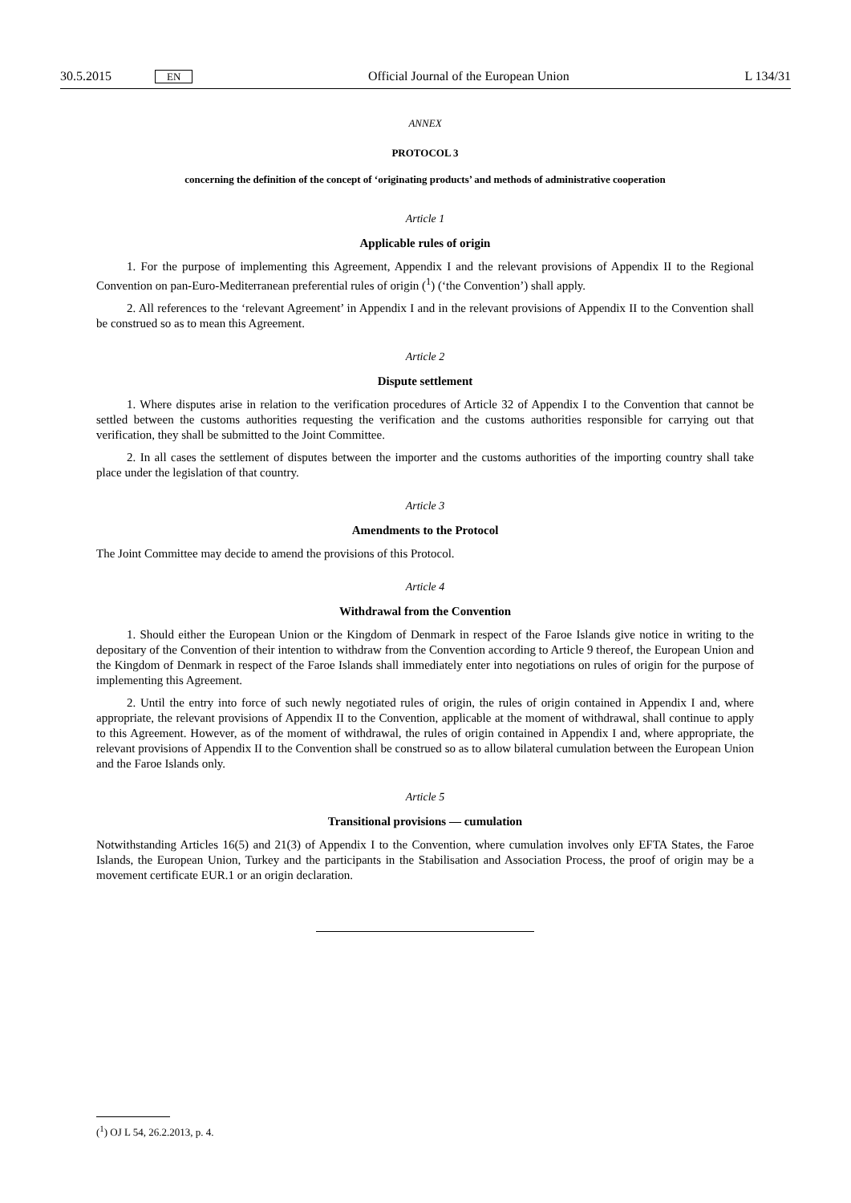30.5.2015 EN Official Journal of the European Union L 134/31
ANNEX
PROTOCOL 3
concerning the definition of the concept of ‘originating products’ and methods of administrative cooperation
Article 1
Applicable rules of origin
1. For the purpose of implementing this Agreement, Appendix I and the relevant provisions of Appendix II to the Regional Convention on pan-Euro-Mediterranean preferential rules of origin (<sup>1</sup>) (‘the Convention’) shall apply.
2. All references to the ‘relevant Agreement’ in Appendix I and in the relevant provisions of Appendix II to the Convention shall be construed so as to mean this Agreement.
Article 2
Dispute settlement
1. Where disputes arise in relation to the verification procedures of Article 32 of Appendix I to the Convention that cannot be settled between the customs authorities requesting the verification and the customs authorities responsible for carrying out that verification, they shall be submitted to the Joint Committee.
2. In all cases the settlement of disputes between the importer and the customs authorities of the importing country shall take place under the legislation of that country.
Article 3
Amendments to the Protocol
The Joint Committee may decide to amend the provisions of this Protocol.
Article 4
Withdrawal from the Convention
1. Should either the European Union or the Kingdom of Denmark in respect of the Faroe Islands give notice in writing to the depositary of the Convention of their intention to withdraw from the Convention according to Article 9 thereof, the European Union and the Kingdom of Denmark in respect of the Faroe Islands shall immediately enter into negotiations on rules of origin for the purpose of implementing this Agreement.
2. Until the entry into force of such newly negotiated rules of origin, the rules of origin contained in Appendix I and, where appropriate, the relevant provisions of Appendix II to the Convention, applicable at the moment of withdrawal, shall continue to apply to this Agreement. However, as of the moment of withdrawal, the rules of origin contained in Appendix I and, where appropriate, the relevant provisions of Appendix II to the Convention shall be construed so as to allow bilateral cumulation between the European Union and the Faroe Islands only.
Article 5
Transitional provisions — cumulation
Notwithstanding Articles 16(5) and 21(3) of Appendix I to the Convention, where cumulation involves only EFTA States, the Faroe Islands, the European Union, Turkey and the participants in the Stabilisation and Association Process, the proof of origin may be a movement certificate EUR.1 or an origin declaration.
(<sup>1</sup>) OJ L 54, 26.2.2013, p. 4.